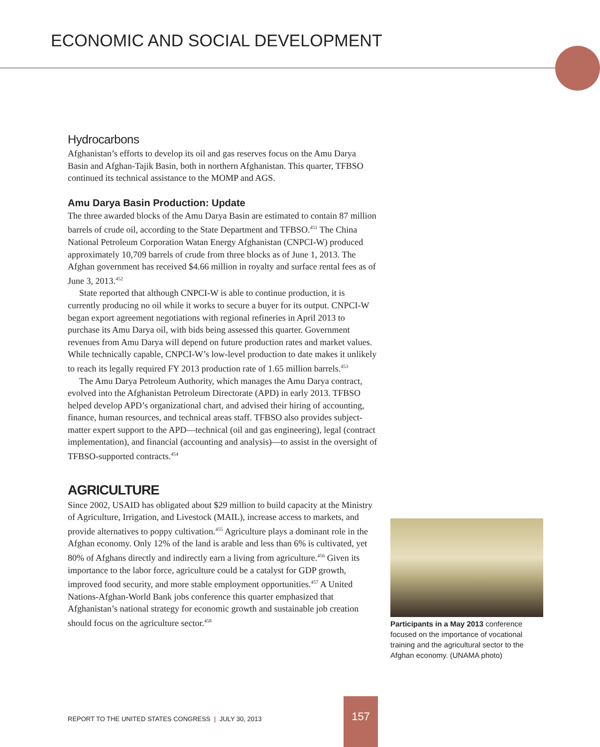ECONOMIC AND SOCIAL DEVELOPMENT
Hydrocarbons
Afghanistan’s efforts to develop its oil and gas reserves focus on the Amu Darya Basin and Afghan-Tajik Basin, both in northern Afghanistan. This quarter, TFBSO continued its technical assistance to the MOMP and AGS.
Amu Darya Basin Production: Update
The three awarded blocks of the Amu Darya Basin are estimated to contain 87 million barrels of crude oil, according to the State Department and TFBSO.<sup>451</sup> The China National Petroleum Corporation Watan Energy Afghanistan (CNPCI-W) produced approximately 10,709 barrels of crude from three blocks as of June 1, 2013. The Afghan government has received $4.66 million in royalty and surface rental fees as of June 3, 2013.<sup>452</sup>
State reported that although CNPCI-W is able to continue production, it is currently producing no oil while it works to secure a buyer for its output. CNPCI-W began export agreement negotiations with regional refineries in April 2013 to purchase its Amu Darya oil, with bids being assessed this quarter. Government revenues from Amu Darya will depend on future production rates and market values. While technically capable, CNPCI-W’s low-level production to date makes it unlikely to reach its legally required FY 2013 production rate of 1.65 million barrels.<sup>453</sup>
The Amu Darya Petroleum Authority, which manages the Amu Darya contract, evolved into the Afghanistan Petroleum Directorate (APD) in early 2013. TFBSO helped develop APD’s organizational chart, and advised their hiring of accounting, finance, human resources, and technical areas staff. TFBSO also provides subject-matter expert support to the APD—technical (oil and gas engineering), legal (contract implementation), and financial (accounting and analysis)—to assist in the oversight of TFBSO-supported contracts.<sup>454</sup>
AGRICULTURE
Since 2002, USAID has obligated about $29 million to build capacity at the Ministry of Agriculture, Irrigation, and Livestock (MAIL), increase access to markets, and provide alternatives to poppy cultivation.<sup>455</sup> Agriculture plays a dominant role in the Afghan economy. Only 12% of the land is arable and less than 6% is cultivated, yet 80% of Afghans directly and indirectly earn a living from agriculture.<sup>456</sup> Given its importance to the labor force, agriculture could be a catalyst for GDP growth, improved food security, and more stable employment opportunities.<sup>457</sup> A United Nations-Afghan-World Bank jobs conference this quarter emphasized that Afghanistan’s national strategy for economic growth and sustainable job creation should focus on the agriculture sector.<sup>458</sup>
Participants in a May 2013 conference focused on the importance of vocational training and the agricultural sector to the Afghan economy. (UNAMA photo)
REPORT TO THE UNITED STATES CONGRESS | JULY 30, 2013
157